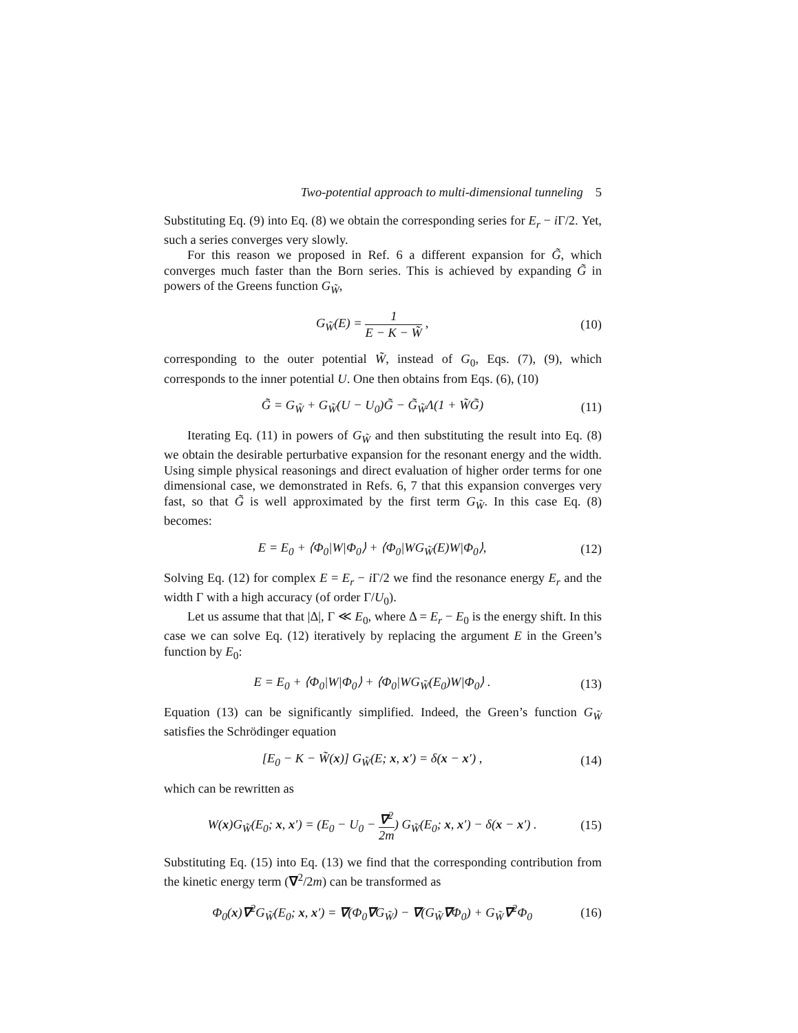Two-potential approach to multi-dimensional tunneling 5
Substituting Eq. (9) into Eq. (8) we obtain the corresponding series for E<sub>r</sub> − i Γ/2. Yet, such a series converges very slowly.
For this reason we proposed in Ref. 6 a different expansion for G̃, which converges much faster than the Born series. This is achieved by expanding G̃ in powers of the Greens function G<sub>W̃</sub>,
G<sub>W̃</sub>(E) = 1 E − K − W̃ , (10)
corresponding to the outer potential W̃, instead of G<sub>0</sub>, Eqs. (7), (9), which corresponds to the inner potential U. One then obtains from Eqs. (6), (10)
G̃ = G<sub>W̃</sub> + G<sub>W̃</sub>(U − U<sub>0</sub>)G̃ − G̃<sub>W̃</sub>Λ(1 + W̃G̃)
(11)
Iterating Eq. (11) in powers of G<sub>W̃</sub> and then substituting the result into Eq. (8) we obtain the desirable perturbative expansion for the resonant energy and the width. Using simple physical reasonings and direct evaluation of higher order terms for one dimensional case, we demonstrated in Refs. 6, 7 that this expansion converges very fast, so that G̃ is well approximated by the first term G<sub>W̃</sub>. In this case Eq. (8) becomes:
E = E<sub>0</sub> + ⟨Φ<sub>0</sub>|W|Φ<sub>0</sub>⟩ + ⟨Φ<sub>0</sub>|WG<sub>W̃</sub>(E)W|Φ<sub>0</sub>⟩,
(12)
Solving Eq. (12) for complex E = E<sub>r</sub> − i Γ/2 we find the resonance energy E<sub>r</sub> and the width Γ with a high accuracy (of order Γ/U<sub>0</sub>).
Let us assume that that |Δ|, Γ ≪ E<sub>0</sub>, where Δ = E<sub>r</sub> − E<sub>0</sub> is the energy shift. In this case we can solve Eq. (12) iteratively by replacing the argument E in the Green’s function by E<sub>0</sub>:
E = E<sub>0</sub> + ⟨Φ<sub>0</sub>|W|Φ<sub>0</sub>⟩ + ⟨Φ<sub>0</sub>|WG<sub>W̃</sub>(E<sub>0</sub>)W|Φ<sub>0</sub>⟩ .
(13)
Equation (13) can be significantly simplified. Indeed, the Green’s function G<sub>W̃</sub> satisfies the Schrödinger equation
[E<sub>0</sub> − K − W̃(x)] G<sub>W̃</sub>(E; x, x′) = δ(x − x′) ,
(14)
which can be rewritten as
W(x)G<sub>W̃</sub>(E<sub>0</sub>; x, x′) = (E<sub>0</sub> − U<sub>0</sub> − ∇<sup>2</sup> 2m) G<sub>W̃</sub>(E<sub>0</sub>; x, x′) − δ(x − x′) .
(15)
Substituting Eq. (15) into Eq. (13) we find that the corresponding contribution from the kinetic energy term (∇<sup>2</sup>/2m) can be transformed as
Φ<sub>0</sub>(x)∇<sup>2</sup>G<sub>W̃</sub>(E<sub>0</sub>; x, x′) = ∇(Φ<sub>0</sub>∇G<sub>W̃</sub>) − ∇(G<sub>W̃</sub>∇Φ<sub>0</sub>) + G<sub>W̃</sub>∇<sup>2</sup>Φ<sub>0</sub>
(16)